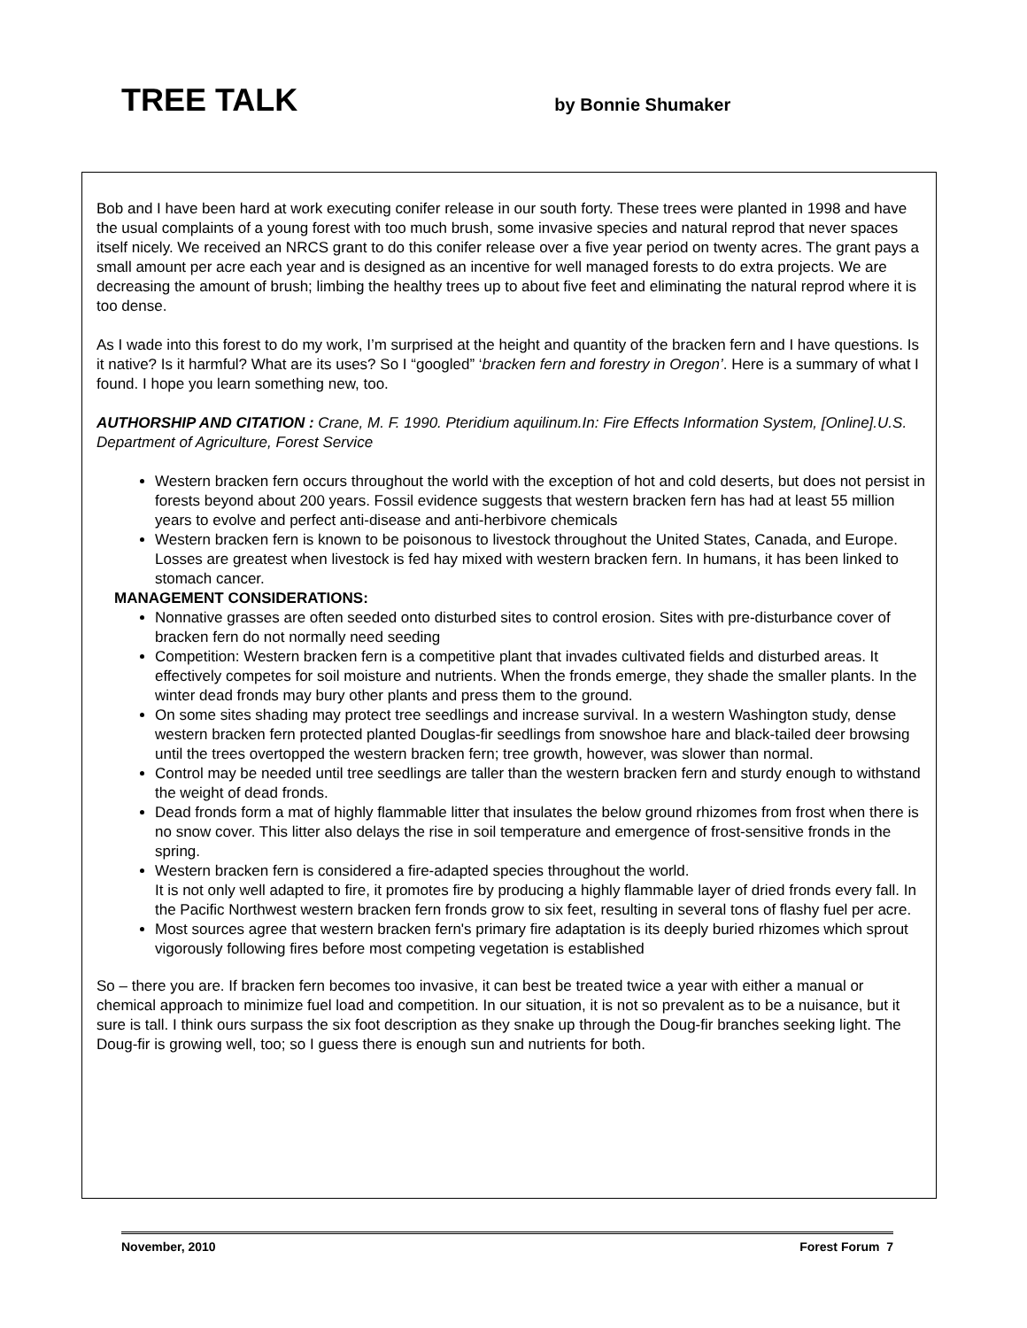TREE TALK
by Bonnie Shumaker
Bob and I have been hard at work executing conifer release in our south forty. These trees were planted in 1998 and have the usual complaints of a young forest with too much brush, some invasive species and natural reprod that never spaces itself nicely. We received an NRCS grant to do this conifer release over a five year period on twenty acres. The grant pays a small amount per acre each year and is designed as an incentive for well managed forests to do extra projects. We are decreasing the amount of brush; limbing the healthy trees up to about five feet and eliminating the natural reprod where it is too dense.
As I wade into this forest to do my work, I’m surprised at the height and quantity of the bracken fern and I have questions. Is it native? Is it harmful? What are its uses? So I “googled” ‘bracken fern and forestry in Oregon’. Here is a summary of what I found. I hope you learn something new, too.
AUTHORSHIP AND CITATION : Crane, M. F. 1990. Pteridium aquilinum.In: Fire Effects Information System, [Online].U.S. Department of Agriculture, Forest Service
Western bracken fern occurs throughout the world with the exception of hot and cold deserts, but does not persist in forests beyond about 200 years. Fossil evidence suggests that western bracken fern has had at least 55 million years to evolve and perfect anti-disease and anti-herbivore chemicals
Western bracken fern is known to be poisonous to livestock throughout the United States, Canada, and Europe. Losses are greatest when livestock is fed hay mixed with western bracken fern. In humans, it has been linked to stomach cancer.
MANAGEMENT CONSIDERATIONS:
Nonnative grasses are often seeded onto disturbed sites to control erosion. Sites with pre-disturbance cover of bracken fern do not normally need seeding
Competition: Western bracken fern is a competitive plant that invades cultivated fields and disturbed areas. It effectively competes for soil moisture and nutrients. When the fronds emerge, they shade the smaller plants. In the winter dead fronds may bury other plants and press them to the ground.
On some sites shading may protect tree seedlings and increase survival. In a western Washington study, dense western bracken fern protected planted Douglas-fir seedlings from snowshoe hare and black-tailed deer browsing until the trees overtopped the western bracken fern; tree growth, however, was slower than normal.
Control may be needed until tree seedlings are taller than the western bracken fern and sturdy enough to withstand the weight of dead fronds.
Dead fronds form a mat of highly flammable litter that insulates the below ground rhizomes from frost when there is no snow cover. This litter also delays the rise in soil temperature and emergence of frost-sensitive fronds in the spring.
Western bracken fern is considered a fire-adapted species throughout the world.
It is not only well adapted to fire, it promotes fire by producing a highly flammable layer of dried fronds every fall. In the Pacific Northwest western bracken fern fronds grow to six feet, resulting in several tons of flashy fuel per acre.
Most sources agree that western bracken fern's primary fire adaptation is its deeply buried rhizomes which sprout vigorously following fires before most competing vegetation is established
So – there you are. If bracken fern becomes too invasive, it can best be treated twice a year with either a manual or chemical approach to minimize fuel load and competition. In our situation, it is not so prevalent as to be a nuisance, but it sure is tall. I think ours surpass the six foot description as they snake up through the Doug-fir branches seeking light. The Doug-fir is growing well, too; so I guess there is enough sun and nutrients for both.
November, 2010 Forest Forum 7